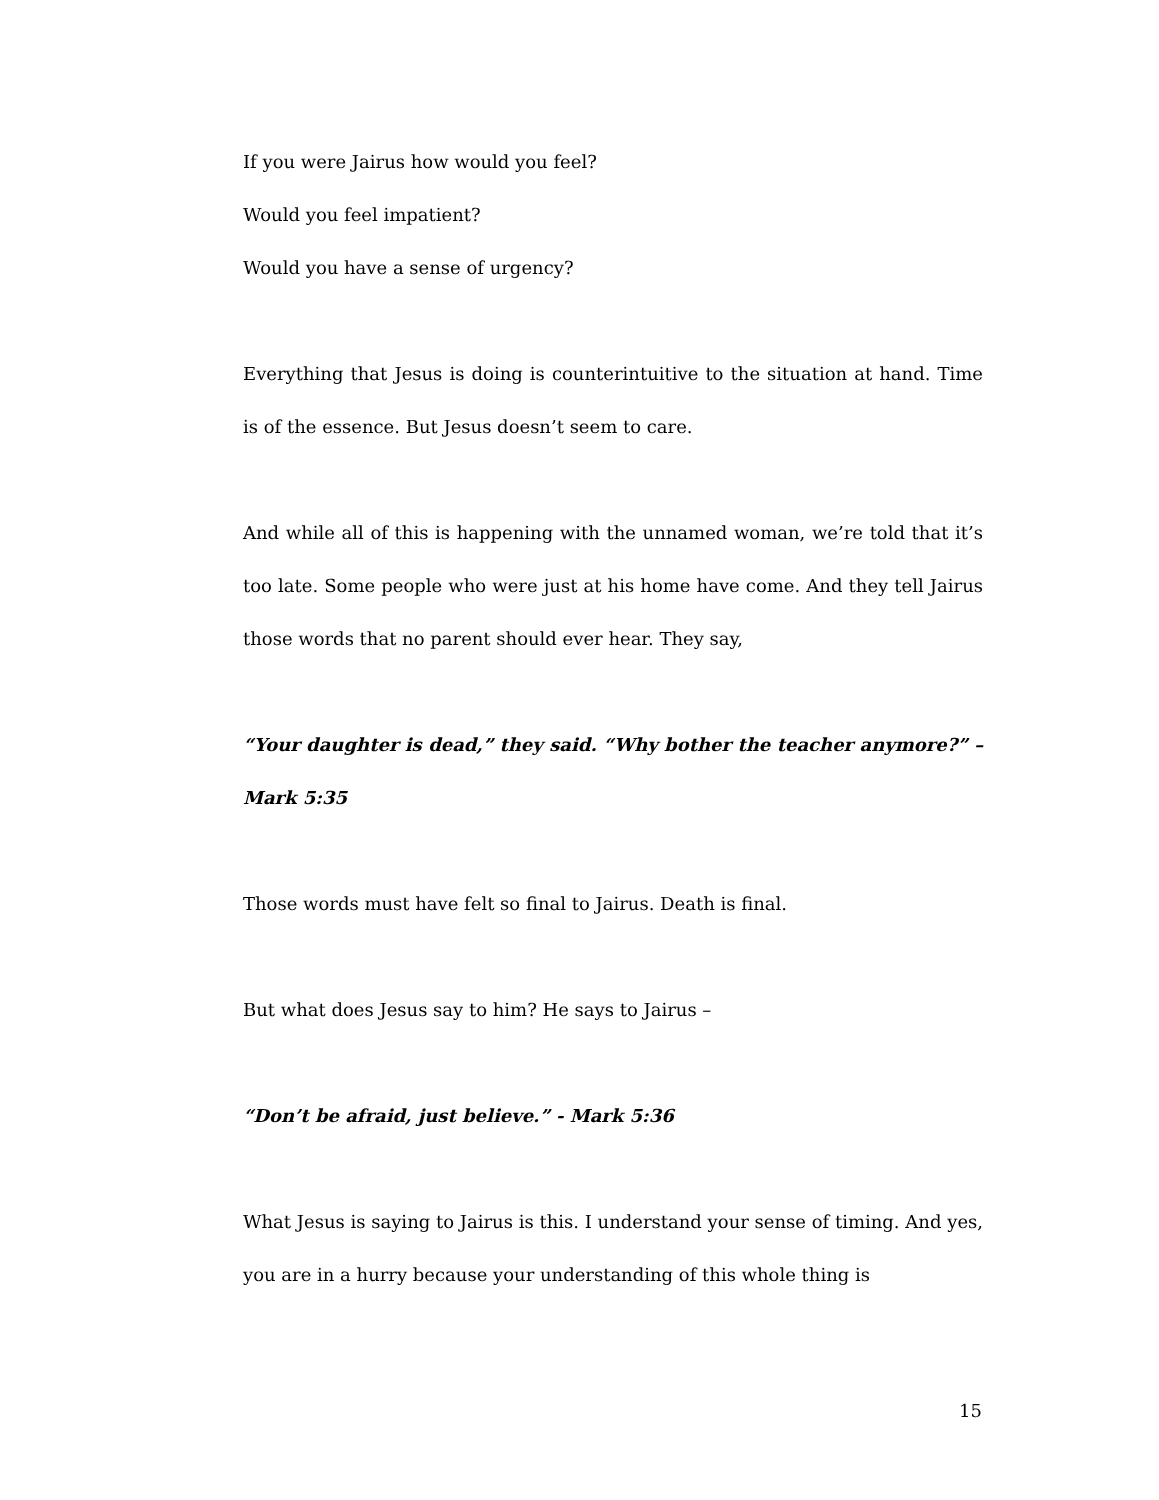If you were Jairus how would you feel?
Would you feel impatient?
Would you have a sense of urgency?
Everything that Jesus is doing is counterintuitive to the situation at hand. Time is of the essence. But Jesus doesn’t seem to care.
And while all of this is happening with the unnamed woman, we’re told that it’s too late. Some people who were just at his home have come. And they tell Jairus those words that no parent should ever hear. They say,
“Your daughter is dead,” they said. “Why bother the teacher anymore?” – Mark 5:35
Those words must have felt so final to Jairus. Death is final.
But what does Jesus say to him? He says to Jairus –
“Don’t be afraid, just believe.” - Mark 5:36
What Jesus is saying to Jairus is this. I understand your sense of timing. And yes, you are in a hurry because your understanding of this whole thing is
15